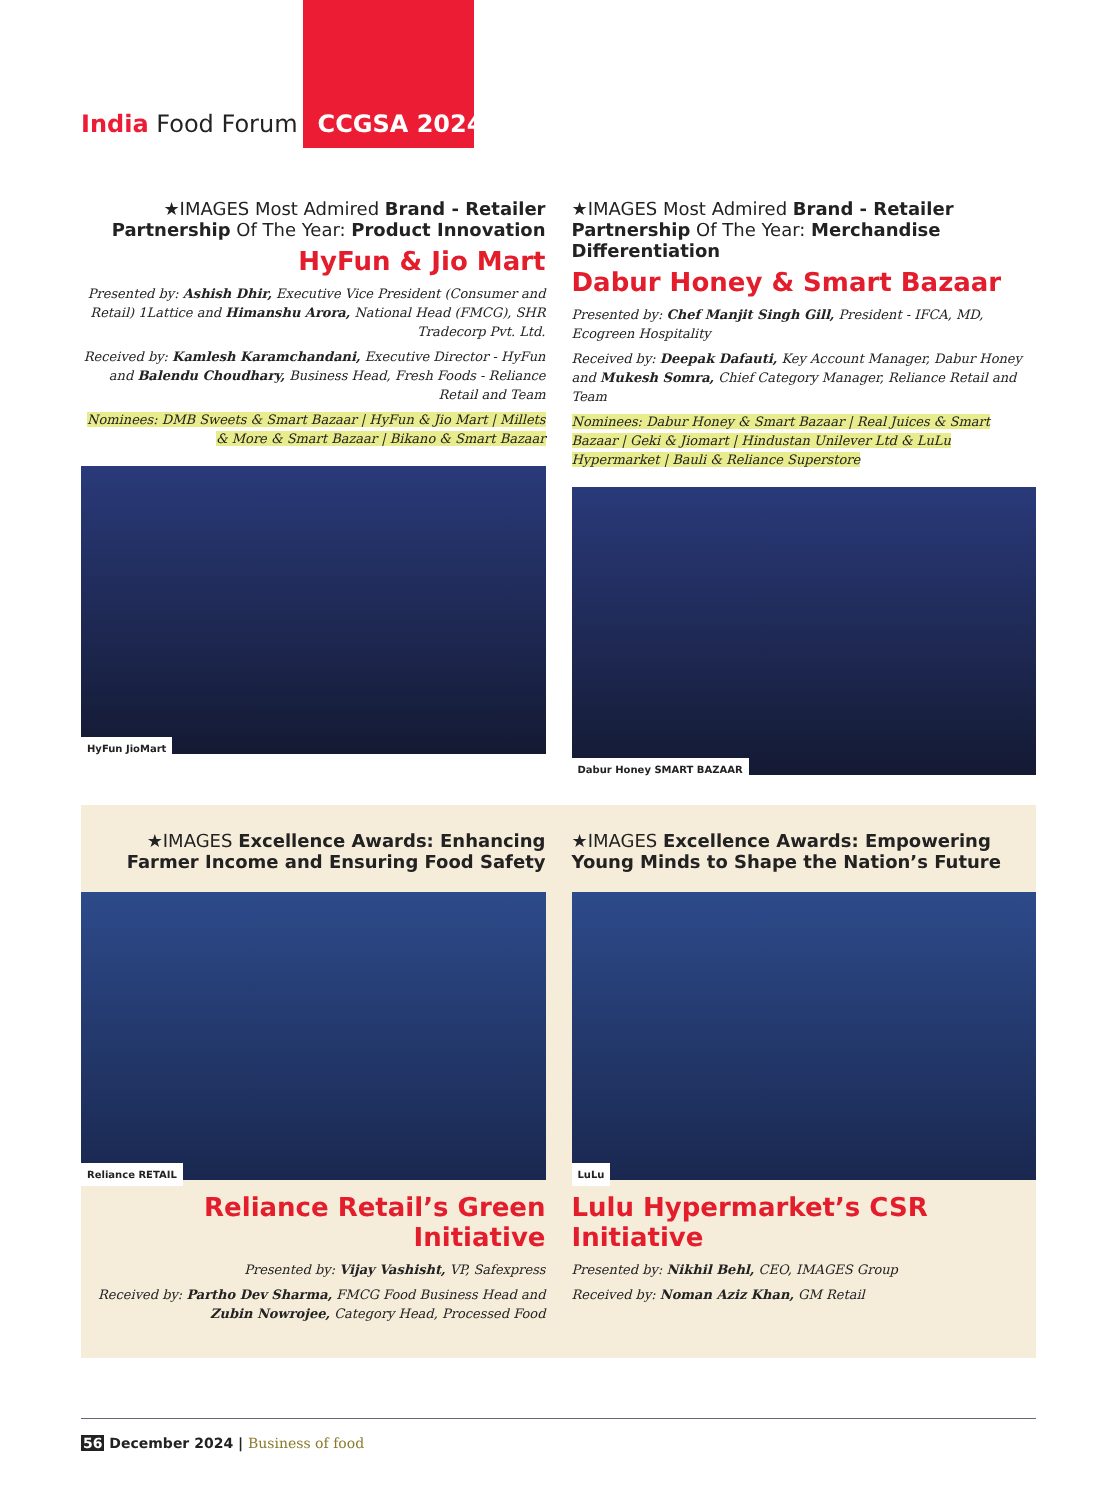India Food Forum CCGSA 2024
★IMAGES Most Admired Brand - Retailer Partnership Of The Year: Product Innovation
HyFun & Jio Mart
Presented by: Ashish Dhir, Executive Vice President (Consumer and Retail) 1Lattice and Himanshu Arora, National Head (FMCG), SHR Tradecorp Pvt. Ltd.
Received by: Kamlesh Karamchandani, Executive Director - HyFun and Balendu Choudhary, Business Head, Fresh Foods - Reliance Retail and Team
Nominees: DMB Sweets & Smart Bazaar | HyFun & Jio Mart | Millets & More & Smart Bazaar | Bikano & Smart Bazaar
HyFun JioMart
★IMAGES Most Admired Brand - Retailer Partnership Of The Year: Merchandise Differentiation
Dabur Honey & Smart Bazaar
Presented by: Chef Manjit Singh Gill, President - IFCA, MD, Ecogreen Hospitality
Received by: Deepak Dafauti, Key Account Manager, Dabur Honey and Mukesh Somra, Chief Category Manager, Reliance Retail and Team
Nominees: Dabur Honey & Smart Bazaar | Real Juices & Smart Bazaar | Geki & Jiomart | Hindustan Unilever Ltd & LuLu Hypermarket | Bauli & Reliance Superstore
Dabur Honey SMART BAZAAR
★IMAGES Excellence Awards: Enhancing Farmer Income and Ensuring Food Safety
Reliance RETAIL
Reliance Retail’s Green Initiative
Presented by: Vijay Vashisht, VP, Safexpress
Received by: Partho Dev Sharma, FMCG Food Business Head and Zubin Nowrojee, Category Head, Processed Food
★IMAGES Excellence Awards: Empowering Young Minds to Shape the Nation’s Future
LuLu
Lulu Hypermarket’s CSR Initiative
Presented by: Nikhil Behl, CEO, IMAGES Group
Received by: Noman Aziz Khan, GM Retail
56 December 2024 | Business of food